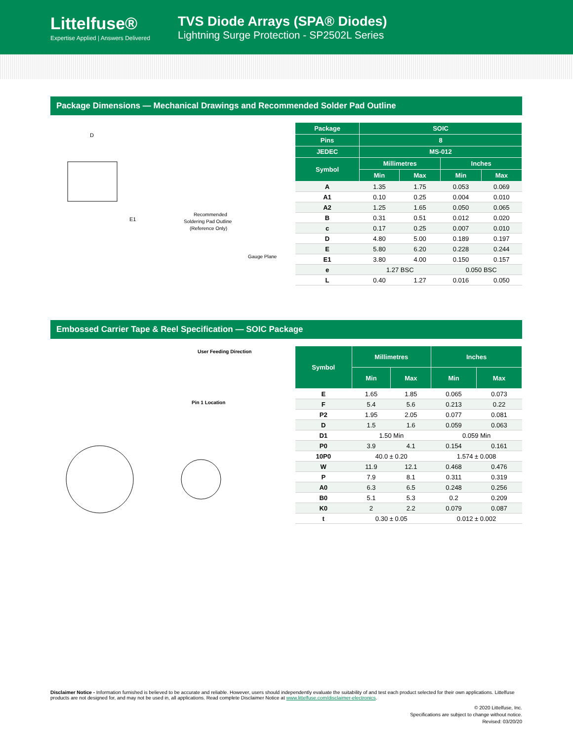Littelfuse®
Expertise Applied | Answers Delivered
TVS Diode Arrays (SPA® Diodes)
Lightning Surge Protection - SP2502L Series
Package Dimensions — Mechanical Drawings and Recommended Solder Pad Outline
D
E1
Recommended
Soldering Pad Outline
(Reference Only)
Gauge Plane
| Package | SOIC | | | |
| --- | --- | --- | --- | --- |
| Pins | 8 | | | |
| JEDEC | MS-012 | | | |
| Symbol | Millimetres | | Inches | |
| | Min | Max | Min | Max |
| A | 1.35 | 1.75 | 0.053 | 0.069 |
| A1 | 0.10 | 0.25 | 0.004 | 0.010 |
| A2 | 1.25 | 1.65 | 0.050 | 0.065 |
| B | 0.31 | 0.51 | 0.012 | 0.020 |
| c | 0.17 | 0.25 | 0.007 | 0.010 |
| D | 4.80 | 5.00 | 0.189 | 0.197 |
| E | 5.80 | 6.20 | 0.228 | 0.244 |
| E1 | 3.80 | 4.00 | 0.150 | 0.157 |
| e | 1.27 BSC | | 0.050 BSC | |
| L | 0.40 | 1.27 | 0.016 | 0.050 |
Embossed Carrier Tape & Reel Specification — SOIC Package
User Feeding Direction
Pin 1 Location
| Symbol | Millimetres | | Inches | |
| --- | --- | --- | --- | --- |
| | Min | Max | Min | Max |
| E | 1.65 | 1.85 | 0.065 | 0.073 |
| F | 5.4 | 5.6 | 0.213 | 0.22 |
| P2 | 1.95 | 2.05 | 0.077 | 0.081 |
| D | 1.5 | 1.6 | 0.059 | 0.063 |
| D1 | 1.50 Min | | 0.059 Min | |
| P0 | 3.9 | 4.1 | 0.154 | 0.161 |
| 10P0 | 40.0 ± 0.20 | | 1.574 ± 0.008 | |
| W | 11.9 | 12.1 | 0.468 | 0.476 |
| P | 7.9 | 8.1 | 0.311 | 0.319 |
| A0 | 6.3 | 6.5 | 0.248 | 0.256 |
| B0 | 5.1 | 5.3 | 0.2 | 0.209 |
| K0 | 2 | 2.2 | 0.079 | 0.087 |
| t | 0.30 ± 0.05 | | 0.012 ± 0.002 | |
Disclaimer Notice - Information furnished is believed to be accurate and reliable. However, users should independently evaluate the suitability of and test each product selected for their own applications. Littelfuse products are not designed for, and may not be used in, all applications. Read complete Disclaimer Notice at www.littelfuse.com/disclaimer-electronics.
© 2020 Littelfuse, Inc.
Specifications are subject to change without notice.
Revised: 03/20/20